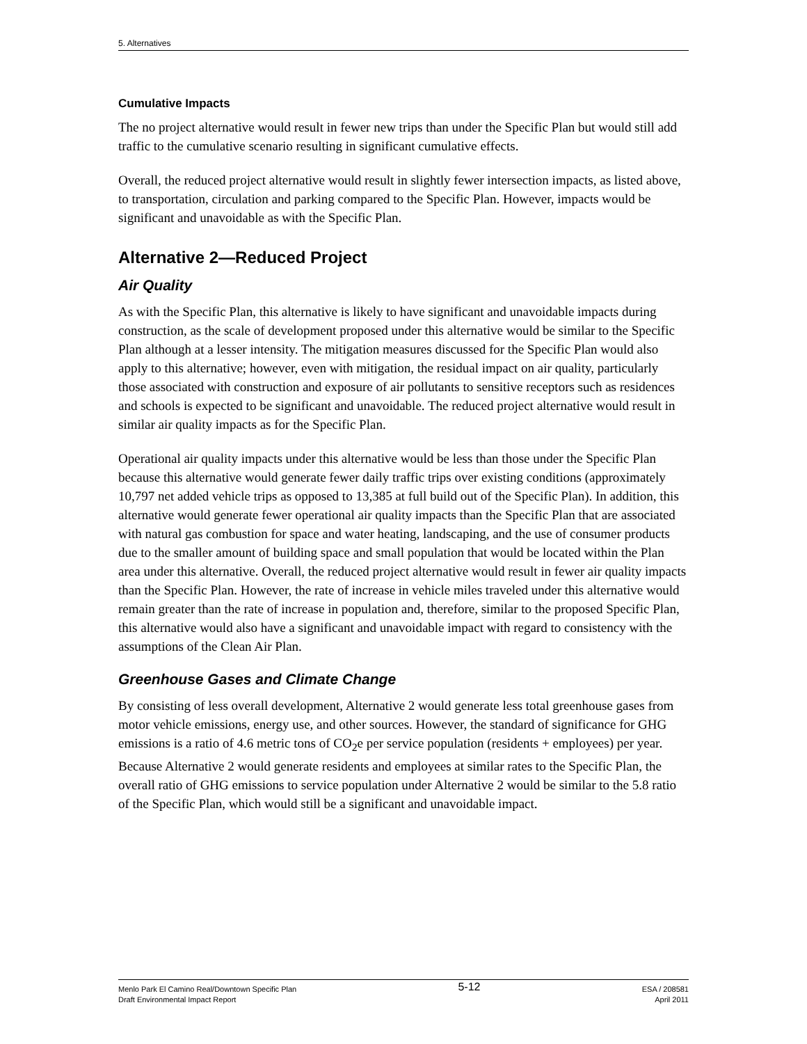5. Alternatives
Cumulative Impacts
The no project alternative would result in fewer new trips than under the Specific Plan but would still add traffic to the cumulative scenario resulting in significant cumulative effects.
Overall, the reduced project alternative would result in slightly fewer intersection impacts, as listed above, to transportation, circulation and parking compared to the Specific Plan. However, impacts would be significant and unavoidable as with the Specific Plan.
Alternative 2—Reduced Project
Air Quality
As with the Specific Plan, this alternative is likely to have significant and unavoidable impacts during construction, as the scale of development proposed under this alternative would be similar to the Specific Plan although at a lesser intensity. The mitigation measures discussed for the Specific Plan would also apply to this alternative; however, even with mitigation, the residual impact on air quality, particularly those associated with construction and exposure of air pollutants to sensitive receptors such as residences and schools is expected to be significant and unavoidable. The reduced project alternative would result in similar air quality impacts as for the Specific Plan.
Operational air quality impacts under this alternative would be less than those under the Specific Plan because this alternative would generate fewer daily traffic trips over existing conditions (approximately 10,797 net added vehicle trips as opposed to 13,385 at full build out of the Specific Plan). In addition, this alternative would generate fewer operational air quality impacts than the Specific Plan that are associated with natural gas combustion for space and water heating, landscaping, and the use of consumer products due to the smaller amount of building space and small population that would be located within the Plan area under this alternative. Overall, the reduced project alternative would result in fewer air quality impacts than the Specific Plan. However, the rate of increase in vehicle miles traveled under this alternative would remain greater than the rate of increase in population and, therefore, similar to the proposed Specific Plan, this alternative would also have a significant and unavoidable impact with regard to consistency with the assumptions of the Clean Air Plan.
Greenhouse Gases and Climate Change
By consisting of less overall development, Alternative 2 would generate less total greenhouse gases from motor vehicle emissions, energy use, and other sources. However, the standard of significance for GHG emissions is a ratio of 4.6 metric tons of CO<sub>2</sub>e per service population (residents + employees) per year. Because Alternative 2 would generate residents and employees at similar rates to the Specific Plan, the overall ratio of GHG emissions to service population under Alternative 2 would be similar to the 5.8 ratio of the Specific Plan, which would still be a significant and unavoidable impact.
Menlo Park El Camino Real/Downtown Specific Plan
Draft Environmental Impact Report
5-12
ESA / 208581
April 2011